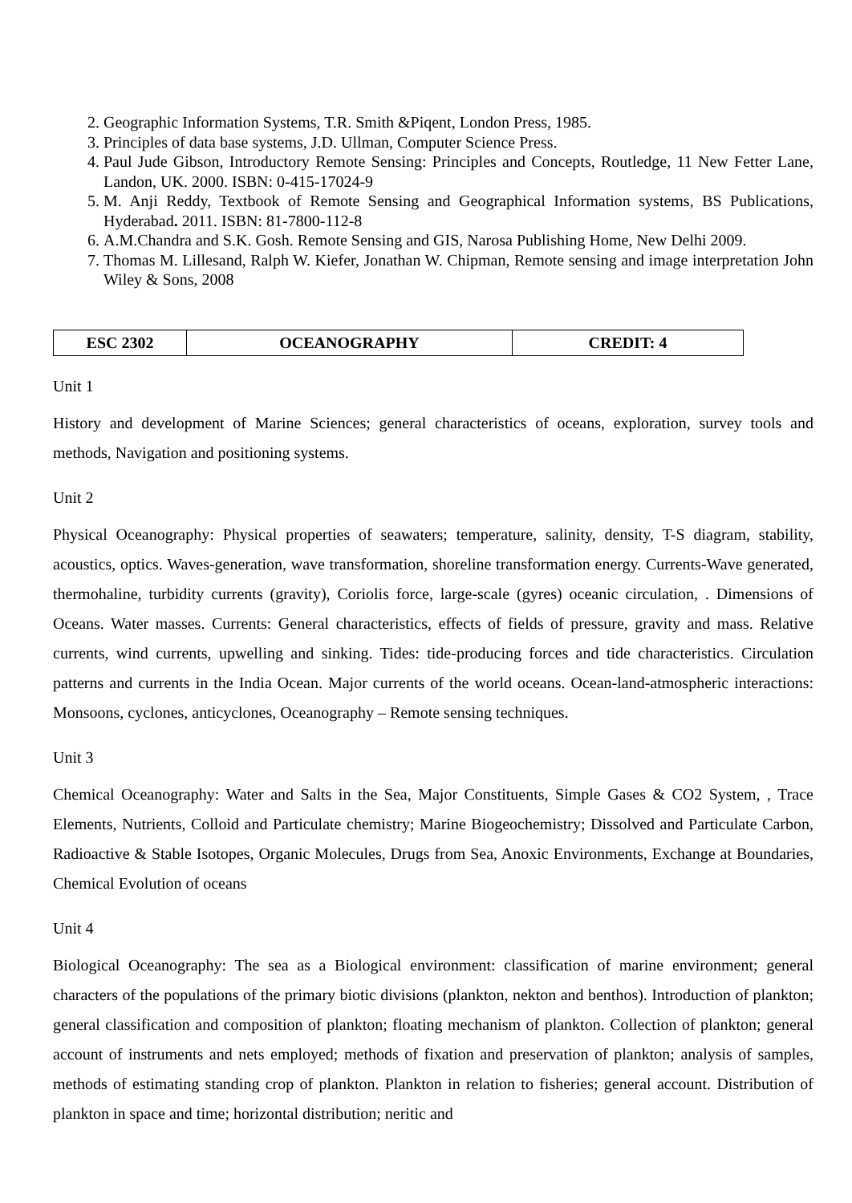2. Geographic Information Systems, T.R. Smith &Piqent, London Press, 1985.
3. Principles of data base systems, J.D. Ullman, Computer Science Press.
4. Paul Jude Gibson, Introductory Remote Sensing: Principles and Concepts, Routledge, 11 New Fetter Lane, Landon, UK. 2000. ISBN: 0-415-17024-9
5. M. Anji Reddy, Textbook of Remote Sensing and Geographical Information systems, BS Publications, Hyderabad. 2011. ISBN: 81-7800-112-8
6. A.M.Chandra and S.K. Gosh. Remote Sensing and GIS, Narosa Publishing Home, New Delhi 2009.
7. Thomas M. Lillesand, Ralph W. Kiefer, Jonathan W. Chipman, Remote sensing and image interpretation John Wiley & Sons, 2008
| ESC 2302 | OCEANOGRAPHY | CREDIT: 4 |
Unit 1
History and development of Marine Sciences; general characteristics of oceans, exploration, survey tools and methods, Navigation and positioning systems.
Unit 2
Physical Oceanography: Physical properties of seawaters; temperature, salinity, density, T-S diagram, stability, acoustics, optics. Waves-generation, wave transformation, shoreline transformation energy. Currents-Wave generated, thermohaline, turbidity currents (gravity), Coriolis force, large-scale (gyres) oceanic circulation, . Dimensions of Oceans. Water masses. Currents: General characteristics, effects of fields of pressure, gravity and mass. Relative currents, wind currents, upwelling and sinking. Tides: tide-producing forces and tide characteristics. Circulation patterns and currents in the India Ocean. Major currents of the world oceans. Ocean-land-atmospheric interactions: Monsoons, cyclones, anticyclones, Oceanography – Remote sensing techniques.
Unit 3
Chemical Oceanography: Water and Salts in the Sea, Major Constituents, Simple Gases & CO2 System, , Trace Elements, Nutrients, Colloid and Particulate chemistry; Marine Biogeochemistry; Dissolved and Particulate Carbon, Radioactive & Stable Isotopes, Organic Molecules, Drugs from Sea, Anoxic Environments, Exchange at Boundaries, Chemical Evolution of oceans
Unit 4
Biological Oceanography: The sea as a Biological environment: classification of marine environment; general characters of the populations of the primary biotic divisions (plankton, nekton and benthos). Introduction of plankton; general classification and composition of plankton; floating mechanism of plankton. Collection of plankton; general account of instruments and nets employed; methods of fixation and preservation of plankton; analysis of samples, methods of estimating standing crop of plankton. Plankton in relation to fisheries; general account. Distribution of plankton in space and time; horizontal distribution; neritic and